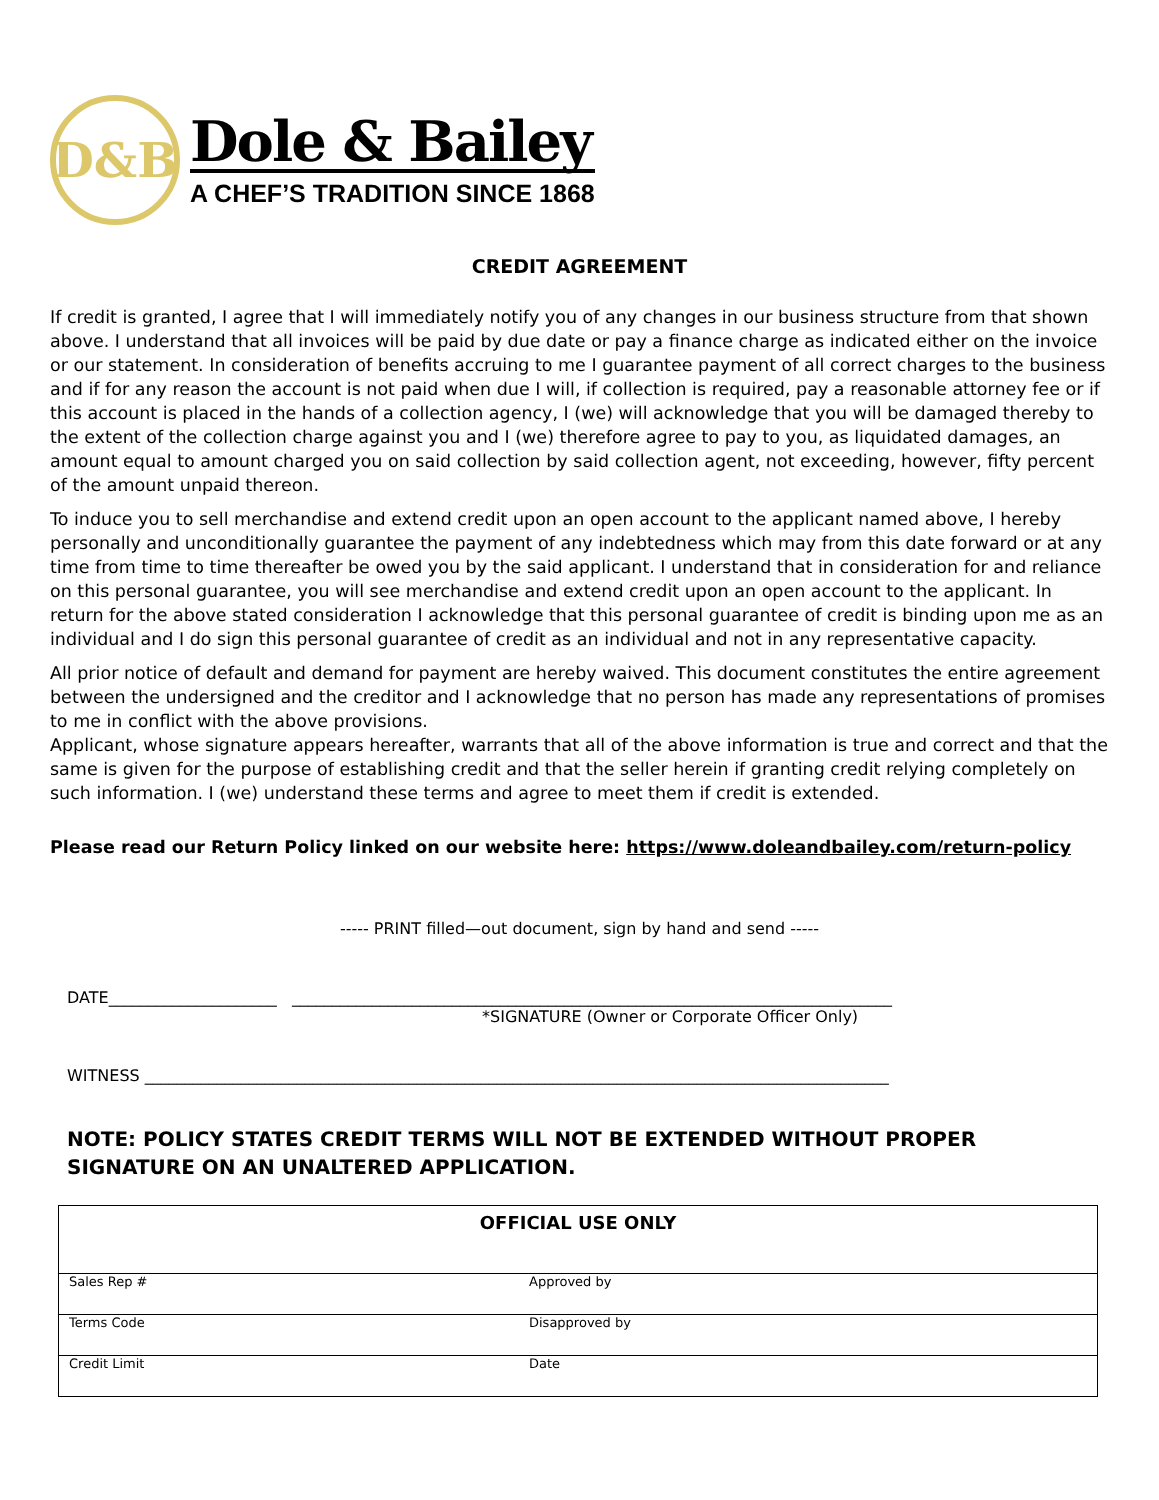D&B
Dole & Bailey
A CHEF’S TRADITION SINCE 1868
CREDIT AGREEMENT
If credit is granted, I agree that I will immediately notify you of any changes in our business structure from that shown above. I understand that all invoices will be paid by due date or pay a finance charge as indicated either on the invoice or our statement. In consideration of benefits accruing to me I guarantee payment of all correct charges to the business and if for any reason the account is not paid when due I will, if collection is required, pay a reasonable attorney fee or if this account is placed in the hands of a collection agency, I (we) will acknowledge that you will be damaged thereby to the extent of the collection charge against you and I (we) therefore agree to pay to you, as liquidated damages, an amount equal to amount charged you on said collection by said collection agent, not exceeding, however, fifty percent of the amount unpaid thereon.
To induce you to sell merchandise and extend credit upon an open account to the applicant named above, I hereby personally and unconditionally guarantee the payment of any indebtedness which may from this date forward or at any time from time to time thereafter be owed you by the said applicant. I understand that in consideration for and reliance on this personal guarantee, you will see merchandise and extend credit upon an open account to the applicant. In return for the above stated consideration I acknowledge that this personal guarantee of credit is binding upon me as an individual and I do sign this personal guarantee of credit as an individual and not in any representative capacity.
All prior notice of default and demand for payment are hereby waived. This document constitutes the entire agreement between the undersigned and the creditor and I acknowledge that no person has made any representations of promises to me in conflict with the above provisions.
Applicant, whose signature appears hereafter, warrants that all of the above information is true and correct and that the same is given for the purpose of establishing credit and that the seller herein if granting credit relying completely on such information. I (we) understand these terms and agree to meet them if credit is extended.
Please read our Return Policy linked on our website here: https://www.doleandbailey.com/return-policy
----- PRINT filled—out document, sign by hand and send -----
DATE_____________________ ___________________________________________________________________________
*SIGNATURE (Owner or Corporate Officer Only)
WITNESS _____________________________________________________________________________________________
NOTE: POLICY STATES CREDIT TERMS WILL NOT BE EXTENDED WITHOUT PROPER SIGNATURE ON AN UNALTERED APPLICATION.
| OFFICIAL USE ONLY | |
| --- | --- |
| Sales Rep # | Approved by |
| Terms Code | Disapproved by |
| Credit Limit | Date |